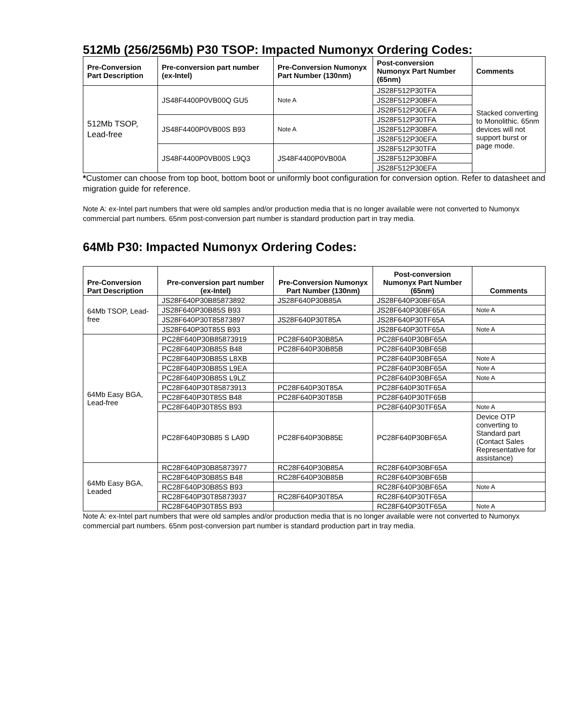512Mb (256/256Mb) P30 TSOP: Impacted Numonyx Ordering Codes:
| Pre-Conversion Part Description | Pre-conversion part number (ex-Intel) | Pre-Conversion Numonyx Part Number (130nm) | Post-conversion Numonyx Part Number (65nm) | Comments |
| --- | --- | --- | --- | --- |
| 512Mb TSOP, Lead-free | JS48F4400P0VB00Q GU5 | Note A | JS28F512P30TFA | Stacked converting to Monolithic. 65nm devices will not support burst or page mode. |
| | | | JS28F512P30BFA | |
| | | | JS28F512P30EFA | |
| | JS48F4400P0VB00S B93 | Note A | JS28F512P30TFA | |
| | | | JS28F512P30BFA | |
| | | | JS28F512P30EFA | |
| | JS48F4400P0VB00S L9Q3 | JS48F4400P0VB00A | JS28F512P30TFA | |
| | | | JS28F512P30BFA | |
| | | | JS28F512P30EFA | |
*Customer can choose from top boot, bottom boot or uniformly boot configuration for conversion option. Refer to datasheet and migration guide for reference.
Note A: ex-Intel part numbers that were old samples and/or production media that is no longer available were not converted to Numonyx commercial part numbers. 65nm post-conversion part number is standard production part in tray media.
64Mb P30: Impacted Numonyx Ordering Codes:
| Pre-Conversion Part Description | Pre-conversion part number (ex-Intel) | Pre-Conversion Numonyx Part Number (130nm) | Post-conversion Numonyx Part Number (65nm) | Comments |
| --- | --- | --- | --- | --- |
| 64Mb TSOP, Lead-free | JS28F640P30B85873892 | JS28F640P30B85A | JS28F640P30BF65A | |
| | JS28F640P30B85S B93 | | JS28F640P30BF65A | Note A |
| | JS28F640P30T85873897 | JS28F640P30T85A | JS28F640P30TF65A | |
| | JS28F640P30T85S B93 | | JS28F640P30TF65A | Note A |
| 64Mb Easy BGA, Lead-free | PC28F640P30B85873919 | PC28F640P30B85A | PC28F640P30BF65A | |
| | PC28F640P30B85S B48 | PC28F640P30B85B | PC28F640P30BF65B | |
| | PC28F640P30B85S L8XB | | PC28F640P30BF65A | Note A |
| | PC28F640P30B85S L9EA | | PC28F640P30BF65A | Note A |
| | PC28F640P30B85S L9LZ | | PC28F640P30BF65A | Note A |
| | PC28F640P30T85873913 | PC28F640P30T85A | PC28F640P30TF65A | |
| | PC28F640P30T85S B48 | PC28F640P30T85B | PC28F640P30TF65B | |
| | PC28F640P30T85S B93 | | PC28F640P30TF65A | Note A |
| | PC28F640P30B85 S LA9D | PC28F640P30B85E | PC28F640P30BF65A | Device OTP converting to Standard part (Contact Sales Representative for assistance) |
| 64Mb Easy BGA, Leaded | RC28F640P30B85873977 | RC28F640P30B85A | RC28F640P30BF65A | |
| | RC28F640P30B85S B48 | RC28F640P30B85B | RC28F640P30BF65B | |
| | RC28F640P30B85S B93 | | RC28F640P30BF65A | Note A |
| | RC28F640P30T85873937 | RC28F640P30T85A | RC28F640P30TF65A | |
| | RC28F640P30T85S B93 | | RC28F640P30TF65A | Note A |
Note A: ex-Intel part numbers that were old samples and/or production media that is no longer available were not converted to Numonyx commercial part numbers. 65nm post-conversion part number is standard production part in tray media.